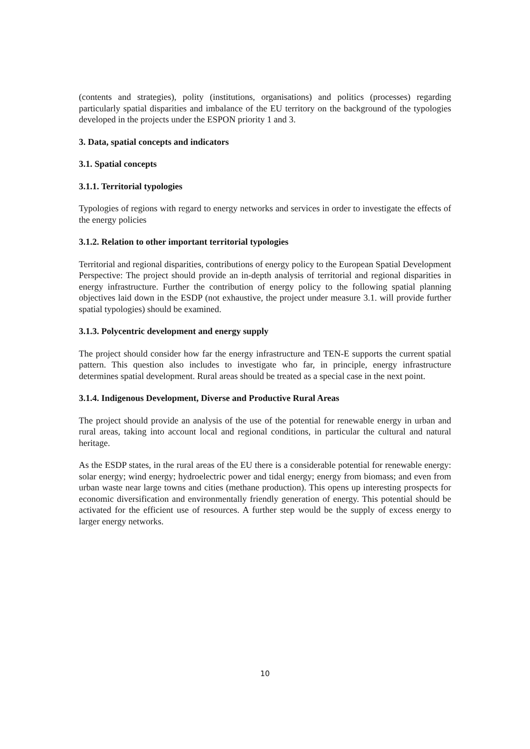(contents and strategies), polity (institutions, organisations) and politics (processes) regarding particularly spatial disparities and imbalance of the EU territory on the background of the typologies developed in the projects under the ESPON priority 1 and 3.
3. Data, spatial concepts and indicators
3.1. Spatial concepts
3.1.1. Territorial typologies
Typologies of regions with regard to energy networks and services in order to investigate the effects of the energy policies
3.1.2. Relation to other important territorial typologies
Territorial and regional disparities, contributions of energy policy to the European Spatial Development Perspective: The project should provide an in-depth analysis of territorial and regional disparities in energy infrastructure. Further the contribution of energy policy to the following spatial planning objectives laid down in the ESDP (not exhaustive, the project under measure 3.1. will provide further spatial typologies) should be examined.
3.1.3. Polycentric development and energy supply
The project should consider how far the energy infrastructure and TEN-E supports the current spatial pattern. This question also includes to investigate who far, in principle, energy infrastructure determines spatial development. Rural areas should be treated as a special case in the next point.
3.1.4. Indigenous Development, Diverse and Productive Rural Areas
The project should provide an analysis of the use of the potential for renewable energy in urban and rural areas, taking into account local and regional conditions, in particular the cultural and natural heritage.
As the ESDP states, in the rural areas of the EU there is a considerable potential for renewable energy: solar energy; wind energy; hydroelectric power and tidal energy; energy from biomass; and even from urban waste near large towns and cities (methane production). This opens up interesting prospects for economic diversification and environmentally friendly generation of energy. This potential should be activated for the efficient use of resources. A further step would be the supply of excess energy to larger energy networks.
10